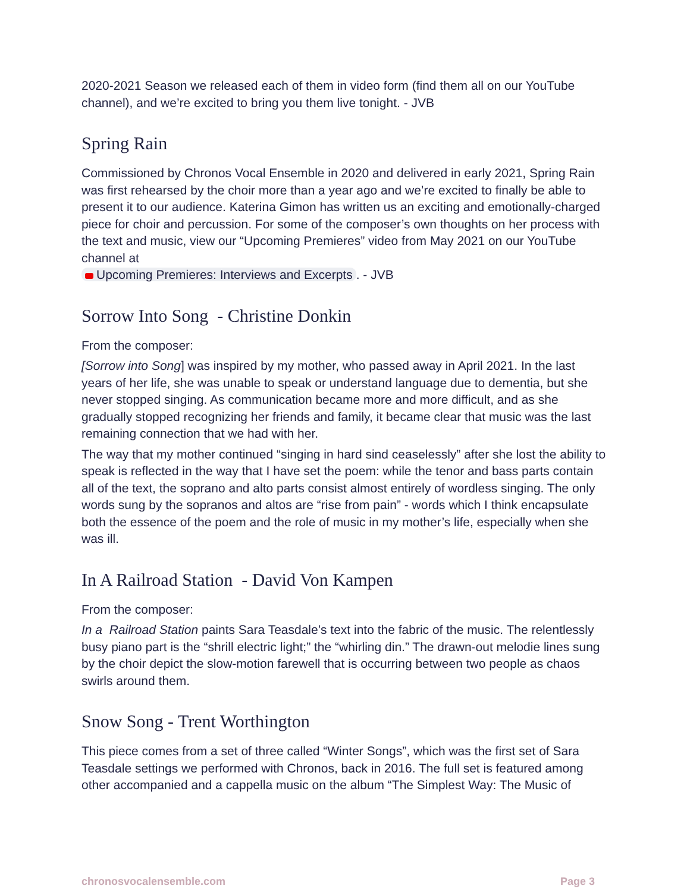2020-2021 Season we released each of them in video form (find them all on our YouTube channel), and we’re excited to bring you them live tonight. - JVB
Spring Rain
Commissioned by Chronos Vocal Ensemble in 2020 and delivered in early 2021, Spring Rain was first rehearsed by the choir more than a year ago and we’re excited to finally be able to present it to our audience. Katerina Gimon has written us an exciting and emotionally-charged piece for choir and percussion. For some of the composer’s own thoughts on her process with the text and music, view our “Upcoming Premieres” video from May 2021 on our YouTube channel at
Upcoming Premieres: Interviews and Excerpts. - JVB
Sorrow Into Song - Christine Donkin
From the composer:
[Sorrow into Song] was inspired by my mother, who passed away in April 2021. In the last years of her life, she was unable to speak or understand language due to dementia, but she never stopped singing. As communication became more and more difficult, and as she gradually stopped recognizing her friends and family, it became clear that music was the last remaining connection that we had with her.
The way that my mother continued “singing in hard sind ceaselessly” after she lost the ability to speak is reflected in the way that I have set the poem: while the tenor and bass parts contain all of the text, the soprano and alto parts consist almost entirely of wordless singing. The only words sung by the sopranos and altos are “rise from pain” - words which I think encapsulate both the essence of the poem and the role of music in my mother’s life, especially when she was ill.
In A Railroad Station - David Von Kampen
From the composer:
In a Railroad Station paints Sara Teasdale’s text into the fabric of the music. The relentlessly busy piano part is the “shrill electric light;” the “whirling din.” The drawn-out melodie lines sung by the choir depict the slow-motion farewell that is occurring between two people as chaos swirls around them.
Snow Song - Trent Worthington
This piece comes from a set of three called “Winter Songs”, which was the first set of Sara Teasdale settings we performed with Chronos, back in 2016. The full set is featured among other accompanied and a cappella music on the album “The Simplest Way: The Music of
chronosvocalensemble.com Page 3